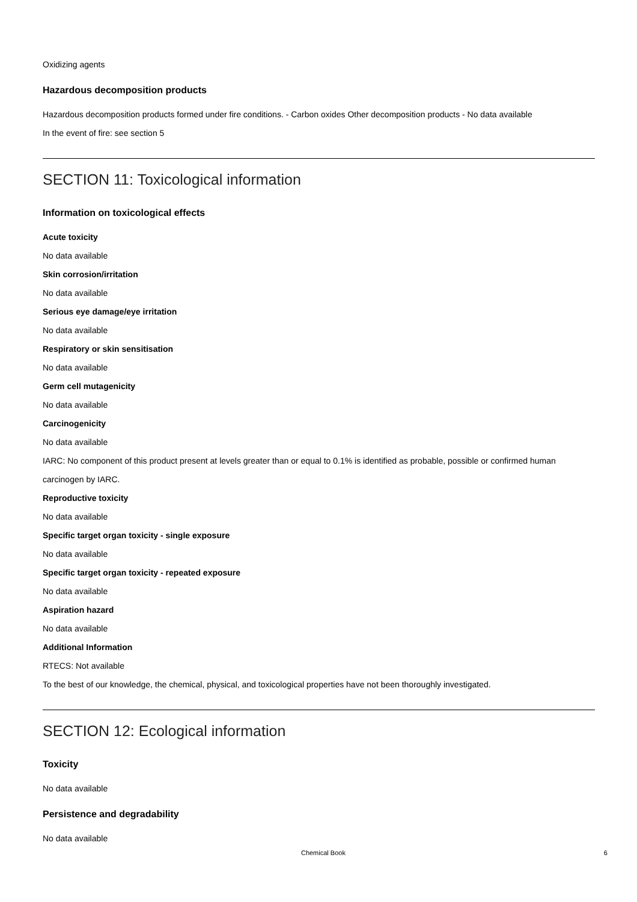Oxidizing agents
Hazardous decomposition products
Hazardous decomposition products formed under fire conditions. - Carbon oxides Other decomposition products - No data available
In the event of fire: see section 5
SECTION 11: Toxicological information
Information on toxicological effects
Acute toxicity
No data available
Skin corrosion/irritation
No data available
Serious eye damage/eye irritation
No data available
Respiratory or skin sensitisation
No data available
Germ cell mutagenicity
No data available
Carcinogenicity
No data available
IARC: No component of this product present at levels greater than or equal to 0.1% is identified as probable, possible or confirmed human carcinogen by IARC.
Reproductive toxicity
No data available
Specific target organ toxicity - single exposure
No data available
Specific target organ toxicity - repeated exposure
No data available
Aspiration hazard
No data available
Additional Information
RTECS: Not available
To the best of our knowledge, the chemical, physical, and toxicological properties have not been thoroughly investigated.
SECTION 12: Ecological information
Toxicity
No data available
Persistence and degradability
No data available
Chemical Book 6